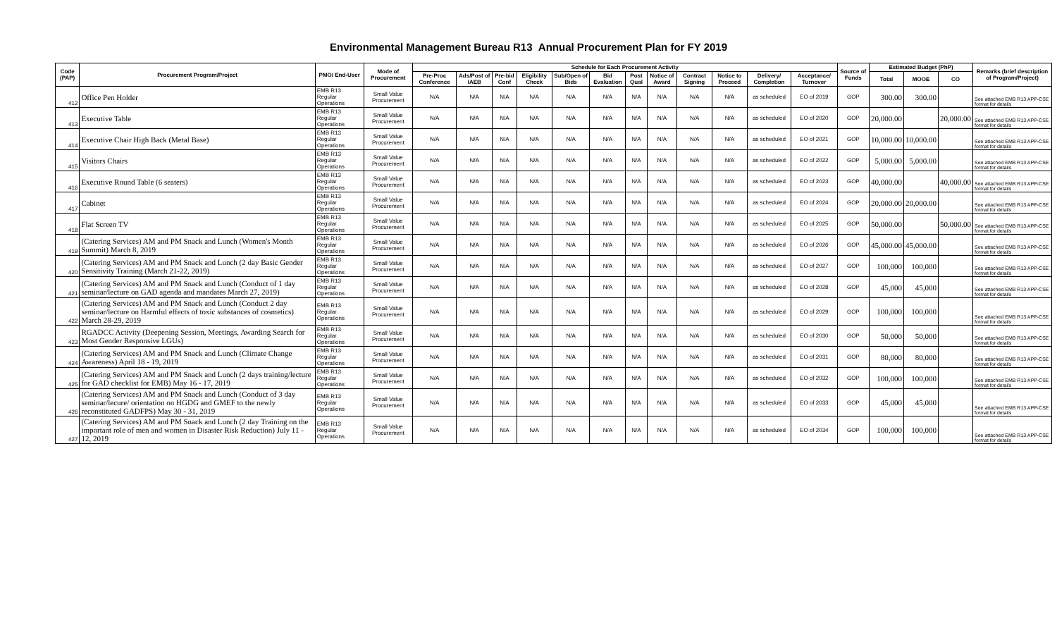Environmental Management Bureau R13 Annual Procurement Plan for FY 2019
| Code (PAP) | Procurement Program/Project | PMO/ End-User | Mode of Procurement | Schedule for Each Procurement Activity | | | | | | | | | | | | Source of Funds | Estimated Budget (PhP) | | | Remarks (brief description of Program/Project) |
| --- | --- | --- | --- | --- | --- | --- | --- | --- | --- | --- | --- | --- | --- | --- | --- | --- | --- | --- | --- | --- |
| | | | | Pre-Proc Conference | Ads/Post of IAEB | Pre-bid Conf | Eligibility Check | Sub/Open of Bids | Bid Evaluation | Post Qual | Notice of Award | Contract Signing | Notice to Proceed | Delivery/ Completion | Acceptance/ Turnover | | Total | MOOE | CO | |
| 412 | Office Pen Holder | EMB R13 Regular Operations | Small Value Procurement | N/A | N/A | N/A | N/A | N/A | N/A | N/A | N/A | N/A | N/A | as scheduled | EO of 2019 | GOP | 300.00 | 300.00 | | See attached EMB R13 APP-CSE format for details |
| 413 | Executive Table | EMB R13 Regular Operations | Small Value Procurement | N/A | N/A | N/A | N/A | N/A | N/A | N/A | N/A | N/A | N/A | as scheduled | EO of 2020 | GOP | 20,000.00 | | 20,000.00 | See attached EMB R13 APP-CSE format for details |
| 414 | Executive Chair High Back (Metal Base) | EMB R13 Regular Operations | Small Value Procurement | N/A | N/A | N/A | N/A | N/A | N/A | N/A | N/A | N/A | N/A | as scheduled | EO of 2021 | GOP | 10,000.00 | 10,000.00 | | See attached EMB R13 APP-CSE format for details |
| 415 | Visitors Chairs | EMB R13 Regular Operations | Small Value Procurement | N/A | N/A | N/A | N/A | N/A | N/A | N/A | N/A | N/A | N/A | as scheduled | EO of 2022 | GOP | 5,000.00 | 5,000.00 | | See attached EMB R13 APP-CSE format for details |
| 416 | Executive Round Table (6 seaters) | EMB R13 Regular Operations | Small Value Procurement | N/A | N/A | N/A | N/A | N/A | N/A | N/A | N/A | N/A | N/A | as scheduled | EO of 2023 | GOP | 40,000.00 | | 40,000.00 | See attached EMB R13 APP-CSE format for details |
| 417 | Cabinet | EMB R13 Regular Operations | Small Value Procurement | N/A | N/A | N/A | N/A | N/A | N/A | N/A | N/A | N/A | N/A | as scheduled | EO of 2024 | GOP | 20,000.00 | 20,000.00 | | See attached EMB R13 APP-CSE format for details |
| 418 | Flat Screen TV | EMB R13 Regular Operations | Small Value Procurement | N/A | N/A | N/A | N/A | N/A | N/A | N/A | N/A | N/A | N/A | as scheduled | EO of 2025 | GOP | 50,000.00 | | 50,000.00 | See attached EMB R13 APP-CSE format for details |
| 419 | (Catering Services) AM and PM Snack and Lunch (Women's Month Summit) March 8, 2019 | EMB R13 Regular Operations | Small Value Procurement | N/A | N/A | N/A | N/A | N/A | N/A | N/A | N/A | N/A | N/A | as scheduled | EO of 2026 | GOP | 45,000.00 | 45,000.00 | | See attached EMB R13 APP-CSE format for details |
| 420 | (Catering Services) AM and PM Snack and Lunch (2 day Basic Gender Sensitivity Training (March 21-22, 2019) | EMB R13 Regular Operations | Small Value Procurement | N/A | N/A | N/A | N/A | N/A | N/A | N/A | N/A | N/A | N/A | as scheduled | EO of 2027 | GOP | 100,000 | 100,000 | | See attached EMB R13 APP-CSE format for details |
| 421 | (Catering Services) AM and PM Snack and Lunch (Conduct of 1 day seminar/lecture on GAD agenda and mandates March 27, 2019) | EMB R13 Regular Operations | Small Value Procurement | N/A | N/A | N/A | N/A | N/A | N/A | N/A | N/A | N/A | N/A | as scheduled | EO of 2028 | GOP | 45,000 | 45,000 | | See attached EMB R13 APP-CSE format for details |
| 422 | (Catering Services) AM and PM Snack and Lunch (Conduct 2 day seminar/lecture on Harmful effects of toxic substances of cosmetics) March 28-29, 2019 | EMB R13 Regular Operations | Small Value Procurement | N/A | N/A | N/A | N/A | N/A | N/A | N/A | N/A | N/A | N/A | as scheduled | EO of 2029 | GOP | 100,000 | 100,000 | | See attached EMB R13 APP-CSE format for details |
| 423 | RGADCC Activity (Deepening Session, Meetings, Awarding Search for Most Gender Responsive LGUs) | EMB R13 Regular Operations | Small Value Procurement | N/A | N/A | N/A | N/A | N/A | N/A | N/A | N/A | N/A | N/A | as scheduled | EO of 2030 | GOP | 50,000 | 50,000 | | See attached EMB R13 APP-CSE format for details |
| 424 | (Catering Services) AM and PM Snack and Lunch (Climate Change Awareness) April 18 - 19, 2019 | EMB R13 Regular Operations | Small Value Procurement | N/A | N/A | N/A | N/A | N/A | N/A | N/A | N/A | N/A | N/A | as scheduled | EO of 2031 | GOP | 80,000 | 80,000 | | See attached EMB R13 APP-CSE format for details |
| 425 | (Catering Services) AM and PM Snack and Lunch (2 days training/lecture for GAD checklist for EMB) May 16 - 17, 2019 | EMB R13 Regular Operations | Small Value Procurement | N/A | N/A | N/A | N/A | N/A | N/A | N/A | N/A | N/A | N/A | as scheduled | EO of 2032 | GOP | 100,000 | 100,000 | | See attached EMB R13 APP-CSE format for details |
| 426 | (Catering Services) AM and PM Snack and Lunch (Conduct of 3 day seminar/lecure/ orientation on HGDG and GMEF to the newly reconstituted GADFPS) May 30 - 31, 2019 | EMB R13 Regular Operations | Small Value Procurement | N/A | N/A | N/A | N/A | N/A | N/A | N/A | N/A | N/A | N/A | as scheduled | EO of 2033 | GOP | 45,000 | 45,000 | | See attached EMB R13 APP-CSE format for details |
| 427 | (Catering Services) AM and PM Snack and Lunch (2 day Training on the important role of men and women in Disaster Risk Reduction) July 11 - 12, 2019 | EMB R13 Regular Operations | Small Value Procurement | N/A | N/A | N/A | N/A | N/A | N/A | N/A | N/A | N/A | N/A | as scheduled | EO of 2034 | GOP | 100,000 | 100,000 | | See attached EMB R13 APP-CSE format for details |